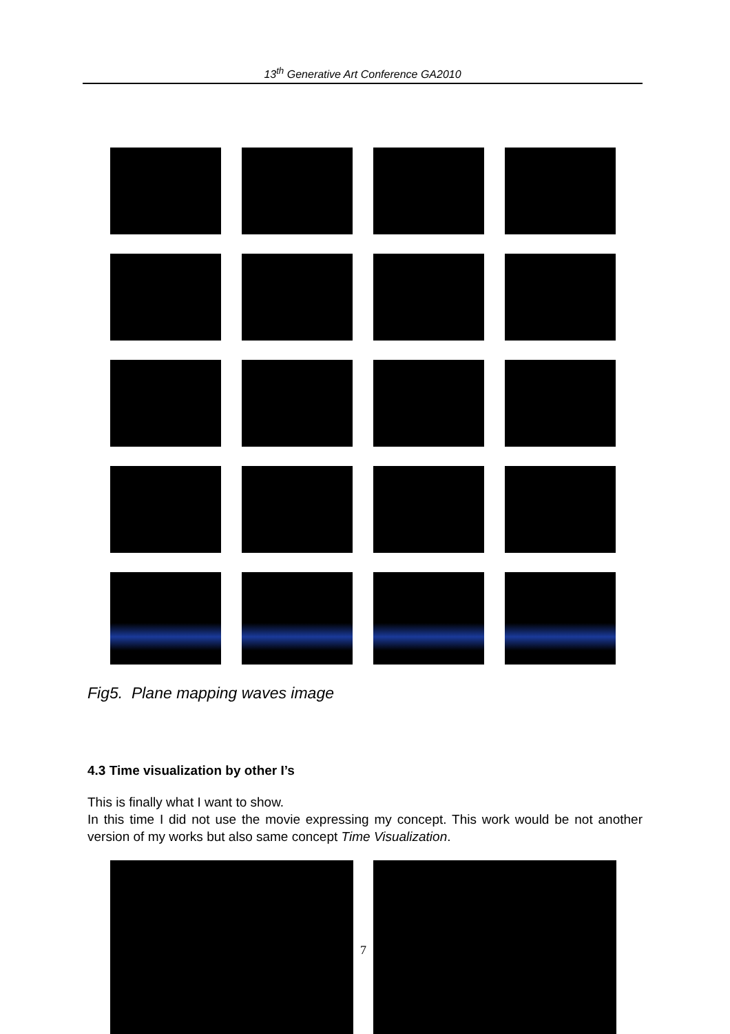13<sup>th</sup> Generative Art Conference GA2010
Fig5. Plane mapping waves image
4.3 Time visualization by other I’s
This is finally what I want to show.
In this time I did not use the movie expressing my concept. This work would be not another version of my works but also same concept Time Visualization.
7